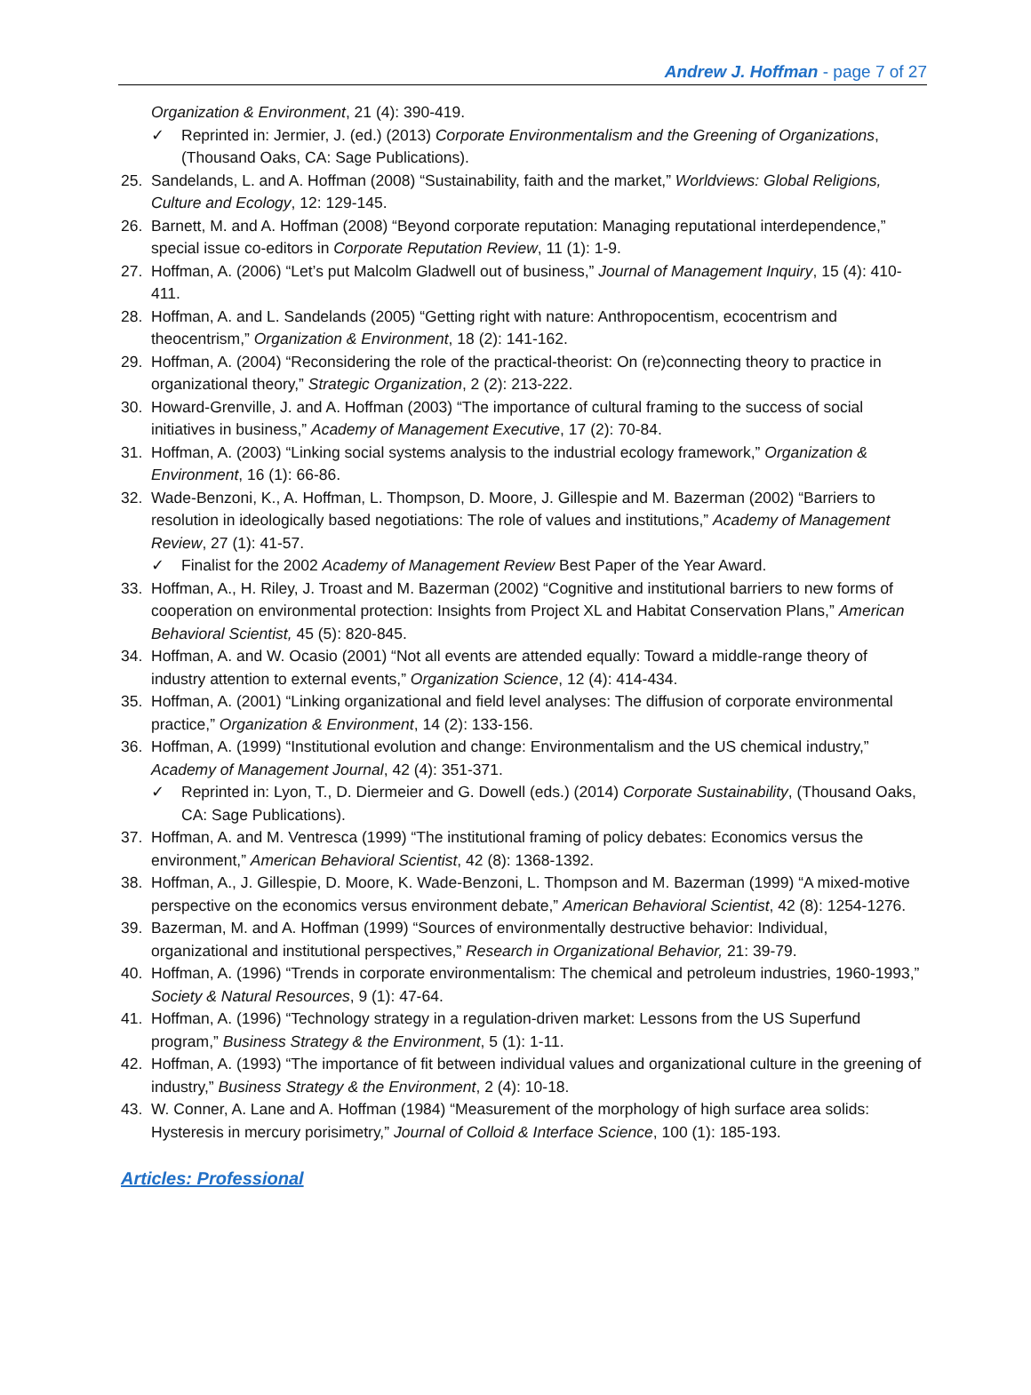Andrew J. Hoffman - page 7 of 27
Organization & Environment, 21 (4): 390-419.
✓ Reprinted in: Jermier, J. (ed.) (2013) Corporate Environmentalism and the Greening of Organizations, (Thousand Oaks, CA: Sage Publications).
25. Sandelands, L. and A. Hoffman (2008) “Sustainability, faith and the market,” Worldviews: Global Religions, Culture and Ecology, 12: 129-145.
26. Barnett, M. and A. Hoffman (2008) “Beyond corporate reputation: Managing reputational interdependence,” special issue co-editors in Corporate Reputation Review, 11 (1): 1-9.
27. Hoffman, A. (2006) “Let’s put Malcolm Gladwell out of business,” Journal of Management Inquiry, 15 (4): 410-411.
28. Hoffman, A. and L. Sandelands (2005) “Getting right with nature: Anthropocentism, ecocentrism and theocentrism,” Organization & Environment, 18 (2): 141-162.
29. Hoffman, A. (2004) “Reconsidering the role of the practical-theorist: On (re)connecting theory to practice in organizational theory,” Strategic Organization, 2 (2): 213-222.
30. Howard-Grenville, J. and A. Hoffman (2003) “The importance of cultural framing to the success of social initiatives in business,” Academy of Management Executive, 17 (2): 70-84.
31. Hoffman, A. (2003) “Linking social systems analysis to the industrial ecology framework,” Organization & Environment, 16 (1): 66-86.
32. Wade-Benzoni, K., A. Hoffman, L. Thompson, D. Moore, J. Gillespie and M. Bazerman (2002) “Barriers to resolution in ideologically based negotiations: The role of values and institutions,” Academy of Management Review, 27 (1): 41-57.
✓ Finalist for the 2002 Academy of Management Review Best Paper of the Year Award.
33. Hoffman, A., H. Riley, J. Troast and M. Bazerman (2002) “Cognitive and institutional barriers to new forms of cooperation on environmental protection: Insights from Project XL and Habitat Conservation Plans,” American Behavioral Scientist, 45 (5): 820-845.
34. Hoffman, A. and W. Ocasio (2001) “Not all events are attended equally: Toward a middle-range theory of industry attention to external events,” Organization Science, 12 (4): 414-434.
35. Hoffman, A. (2001) “Linking organizational and field level analyses: The diffusion of corporate environmental practice,” Organization & Environment, 14 (2): 133-156.
36. Hoffman, A. (1999) “Institutional evolution and change: Environmentalism and the US chemical industry,” Academy of Management Journal, 42 (4): 351-371.
✓ Reprinted in: Lyon, T., D. Diermeier and G. Dowell (eds.) (2014) Corporate Sustainability, (Thousand Oaks, CA: Sage Publications).
37. Hoffman, A. and M. Ventresca (1999) “The institutional framing of policy debates: Economics versus the environment,” American Behavioral Scientist, 42 (8): 1368-1392.
38. Hoffman, A., J. Gillespie, D. Moore, K. Wade-Benzoni, L. Thompson and M. Bazerman (1999) “A mixed-motive perspective on the economics versus environment debate,” American Behavioral Scientist, 42 (8): 1254-1276.
39. Bazerman, M. and A. Hoffman (1999) “Sources of environmentally destructive behavior: Individual, organizational and institutional perspectives,” Research in Organizational Behavior, 21: 39-79.
40. Hoffman, A. (1996) “Trends in corporate environmentalism: The chemical and petroleum industries, 1960-1993,” Society & Natural Resources, 9 (1): 47-64.
41. Hoffman, A. (1996) “Technology strategy in a regulation-driven market: Lessons from the US Superfund program,” Business Strategy & the Environment, 5 (1): 1-11.
42. Hoffman, A. (1993) “The importance of fit between individual values and organizational culture in the greening of industry,” Business Strategy & the Environment, 2 (4): 10-18.
43. W. Conner, A. Lane and A. Hoffman (1984) “Measurement of the morphology of high surface area solids: Hysteresis in mercury porisimetry,” Journal of Colloid & Interface Science, 100 (1): 185-193.
Articles: Professional